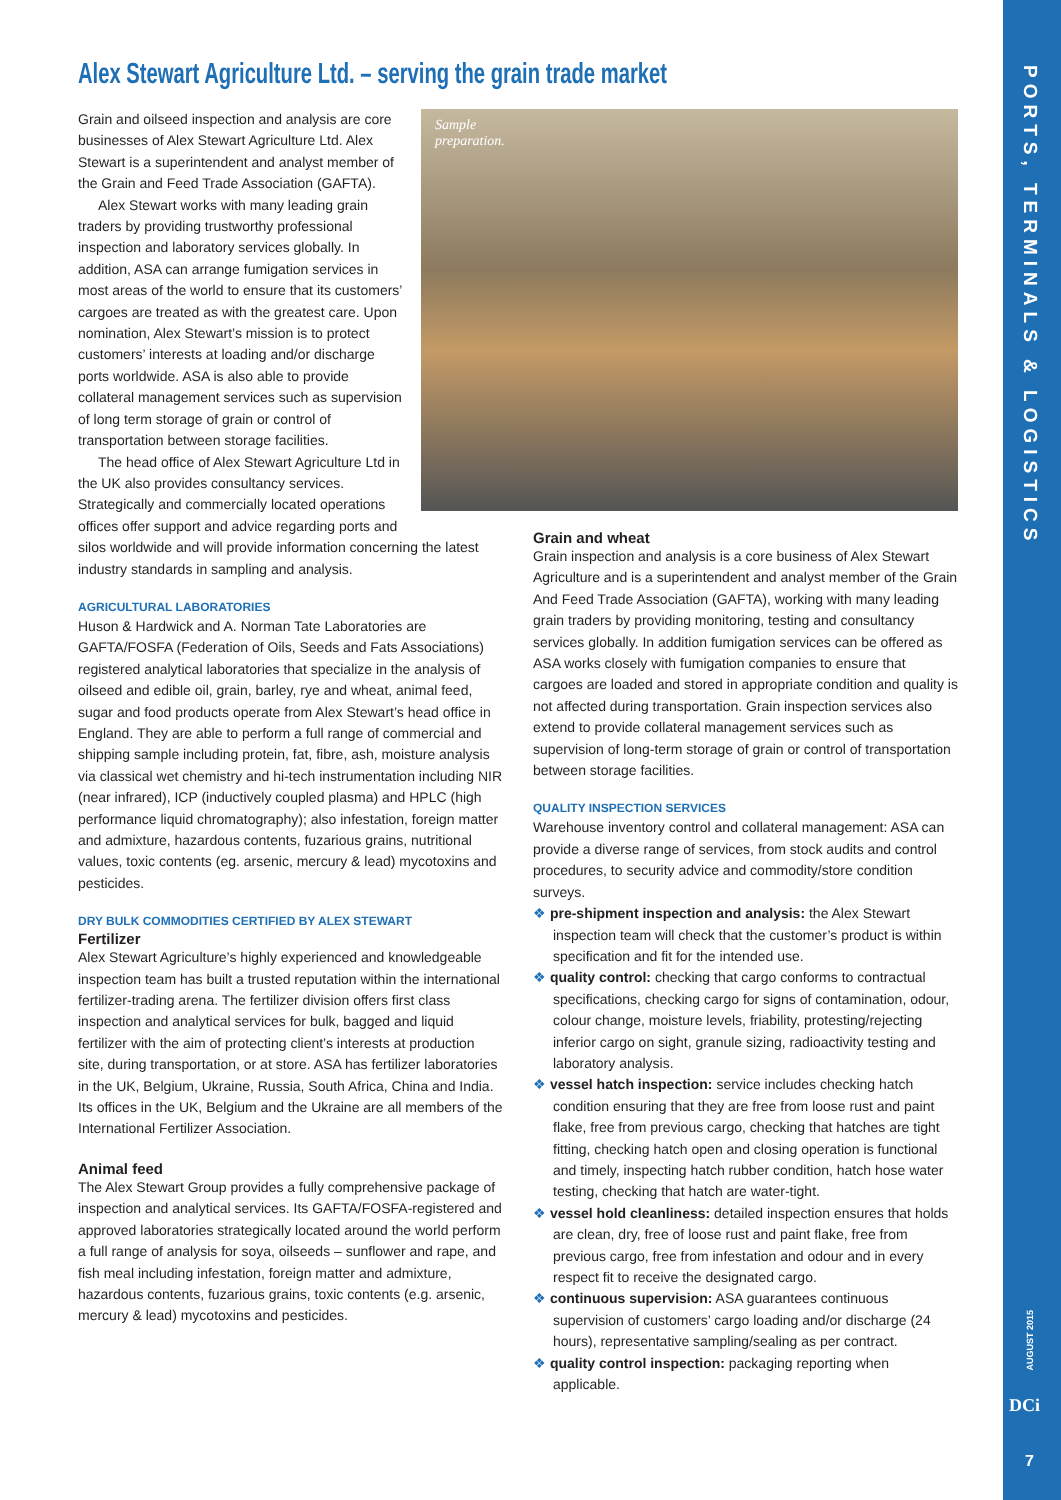Alex Stewart Agriculture Ltd. – serving the grain trade market
Sample
preparation.
Grain and oilseed inspection and analysis are core businesses of Alex Stewart Agriculture Ltd. Alex Stewart is a superintendent and analyst member of the Grain and Feed Trade Association (GAFTA).
Alex Stewart works with many leading grain traders by providing trustworthy professional inspection and laboratory services globally. In addition, ASA can arrange fumigation services in most areas of the world to ensure that its customers’ cargoes are treated as with the greatest care. Upon nomination, Alex Stewart’s mission is to protect customers’ interests at loading and/or discharge ports worldwide. ASA is also able to provide collateral management services such as supervision of long term storage of grain or control of transportation between storage facilities.
The head office of Alex Stewart Agriculture Ltd in the UK also provides consultancy services. Strategically and commercially located operations offices offer support and advice regarding ports and silos worldwide and will provide information concerning the latest industry standards in sampling and analysis.
AGRICULTURAL LABORATORIES
Huson & Hardwick and A. Norman Tate Laboratories are GAFTA/FOSFA (Federation of Oils, Seeds and Fats Associations) registered analytical laboratories that specialize in the analysis of oilseed and edible oil, grain, barley, rye and wheat, animal feed, sugar and food products operate from Alex Stewart’s head office in England. They are able to perform a full range of commercial and shipping sample including protein, fat, fibre, ash, moisture analysis via classical wet chemistry and hi-tech instrumentation including NIR (near infrared), ICP (inductively coupled plasma) and HPLC (high performance liquid chromatography); also infestation, foreign matter and admixture, hazardous contents, fuzarious grains, nutritional values, toxic contents (eg. arsenic, mercury & lead) mycotoxins and pesticides.
DRY BULK COMMODITIES CERTIFIED BY ALEX STEWART
Fertilizer
Alex Stewart Agriculture’s highly experienced and knowledgeable inspection team has built a trusted reputation within the international fertilizer-trading arena. The fertilizer division offers first class inspection and analytical services for bulk, bagged and liquid fertilizer with the aim of protecting client’s interests at production site, during transportation, or at store. ASA has fertilizer laboratories in the UK, Belgium, Ukraine, Russia, South Africa, China and India. Its offices in the UK, Belgium and the Ukraine are all members of the International Fertilizer Association.
Animal feed
The Alex Stewart Group provides a fully comprehensive package of inspection and analytical services. Its GAFTA/FOSFA-registered and approved laboratories strategically located around the world perform a full range of analysis for soya, oilseeds – sunflower and rape, and fish meal including infestation, foreign matter and admixture, hazardous contents, fuzarious grains, toxic contents (e.g. arsenic, mercury & lead) mycotoxins and pesticides.
Grain and wheat
Grain inspection and analysis is a core business of Alex Stewart Agriculture and is a superintendent and analyst member of the Grain And Feed Trade Association (GAFTA), working with many leading grain traders by providing monitoring, testing and consultancy services globally. In addition fumigation services can be offered as ASA works closely with fumigation companies to ensure that cargoes are loaded and stored in appropriate condition and quality is not affected during transportation. Grain inspection services also extend to provide collateral management services such as supervision of long-term storage of grain or control of transportation between storage facilities.
QUALITY INSPECTION SERVICES
Warehouse inventory control and collateral management: ASA can provide a diverse range of services, from stock audits and control procedures, to security advice and commodity/store condition surveys.
❖ pre-shipment inspection and analysis: the Alex Stewart inspection team will check that the customer’s product is within specification and fit for the intended use.
❖ quality control: checking that cargo conforms to contractual specifications, checking cargo for signs of contamination, odour, colour change, moisture levels, friability, protesting/rejecting inferior cargo on sight, granule sizing, radioactivity testing and laboratory analysis.
❖ vessel hatch inspection: service includes checking hatch condition ensuring that they are free from loose rust and paint flake, free from previous cargo, checking that hatches are tight fitting, checking hatch open and closing operation is functional and timely, inspecting hatch rubber condition, hatch hose water testing, checking that hatch are water-tight.
❖ vessel hold cleanliness: detailed inspection ensures that holds are clean, dry, free of loose rust and paint flake, free from previous cargo, free from infestation and odour and in every respect fit to receive the designated cargo.
❖ continuous supervision: ASA guarantees continuous supervision of customers’ cargo loading and/or discharge (24 hours), representative sampling/sealing as per contract.
❖ quality control inspection: packaging reporting when applicable.
PORTS, TERMINALS & LOGISTICS
AUGUST 2015
DCi
7